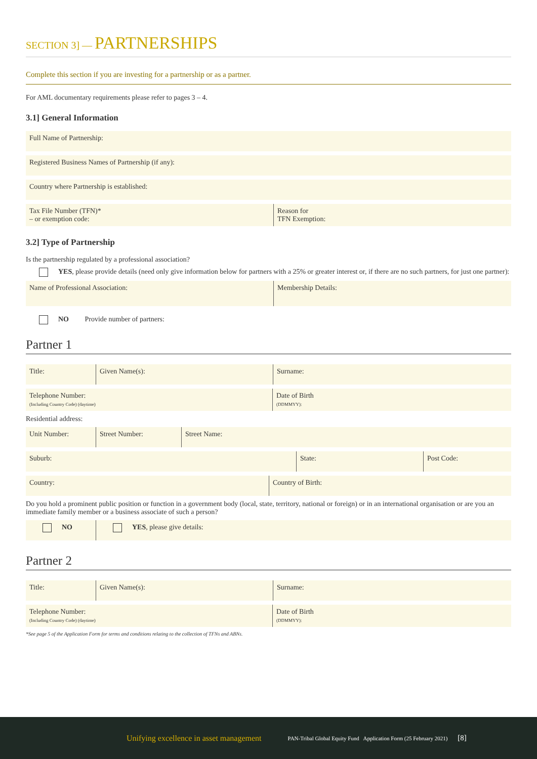SECTION 3] — PARTNERSHIPS
Complete this section if you are investing for a partnership or as a partner.
For AML documentary requirements please refer to pages 3 – 4.
3.1] General Information
Full Name of Partnership:
Registered Business Names of Partnership (if any):
Country where Partnership is established:
Tax File Number (TFN)*
– or exemption code:
Reason for
TFN Exemption:
3.2] Type of Partnership
Is the partnership regulated by a professional association?
YES, please provide details (need only give information below for partners with a 25% or greater interest or, if there are no such partners, for just one partner):
Name of Professional Association: Membership Details:
NO Provide number of partners:
Partner 1
Title: Given Name(s): Surname:
Telephone Number:
(Including Country Code) (daytime)
Date of Birth
(DDMMYY):
Residential address:
Unit Number: Street Number: Street Name:
Suburb: State: Post Code:
Country: Country of Birth:
Do you hold a prominent public position or function in a government body (local, state, territory, national or foreign) or in an international organisation or are you an immediate family member or a business associate of such a person?
NO YES, please give details:
Partner 2
Title: Given Name(s): Surname:
Telephone Number:
(Including Country Code) (daytime)
Date of Birth
(DDMMYY):
*See page 5 of the Application Form for terms and conditions relating to the collection of TFNs and ABNs.
Unifying excellence in asset management PAN-Tribal Global Equity Fund Application Form (25 February 2021) [8]